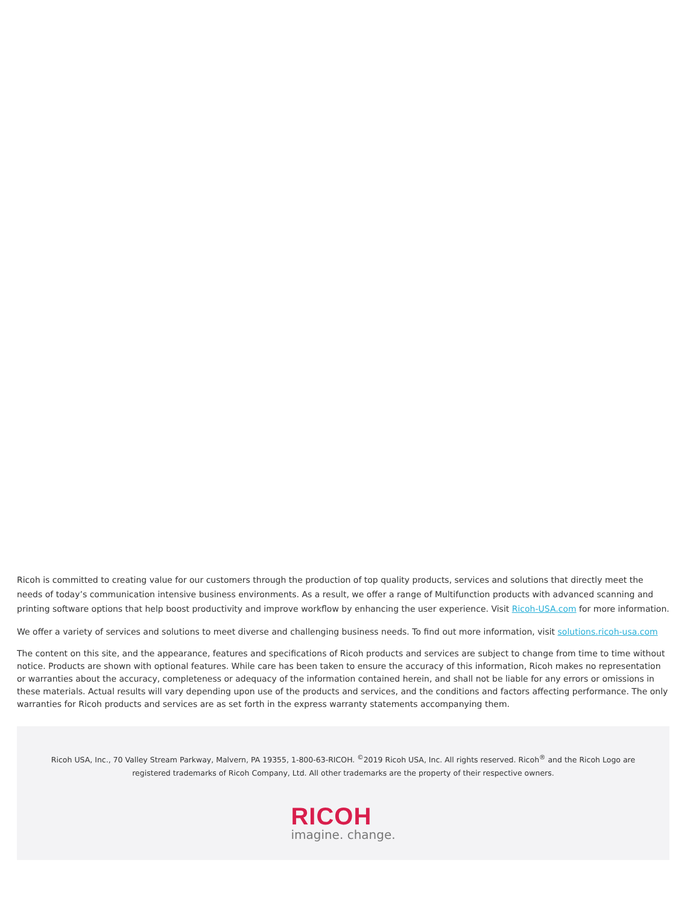Ricoh is committed to creating value for our customers through the production of top quality products, services and solutions that directly meet the needs of today’s communication intensive business environments. As a result, we offer a range of Multifunction products with advanced scanning and printing software options that help boost productivity and improve workflow by enhancing the user experience. Visit Ricoh-USA.com for more information.
We offer a variety of services and solutions to meet diverse and challenging business needs. To find out more information, visit solutions.ricoh-usa.com
The content on this site, and the appearance, features and specifications of Ricoh products and services are subject to change from time to time without notice. Products are shown with optional features. While care has been taken to ensure the accuracy of this information, Ricoh makes no representation or warranties about the accuracy, completeness or adequacy of the information contained herein, and shall not be liable for any errors or omissions in these materials. Actual results will vary depending upon use of the products and services, and the conditions and factors affecting performance. The only warranties for Ricoh products and services are as set forth in the express warranty statements accompanying them.
Ricoh USA, Inc., 70 Valley Stream Parkway, Malvern, PA 19355, 1-800-63-RICOH. <sup>©</sup>2019 Ricoh USA, Inc. All rights reserved. Ricoh<sup>®</sup> and the Ricoh Logo are registered trademarks of Ricoh Company, Ltd. All other trademarks are the property of their respective owners.
RICOH
imagine. change.